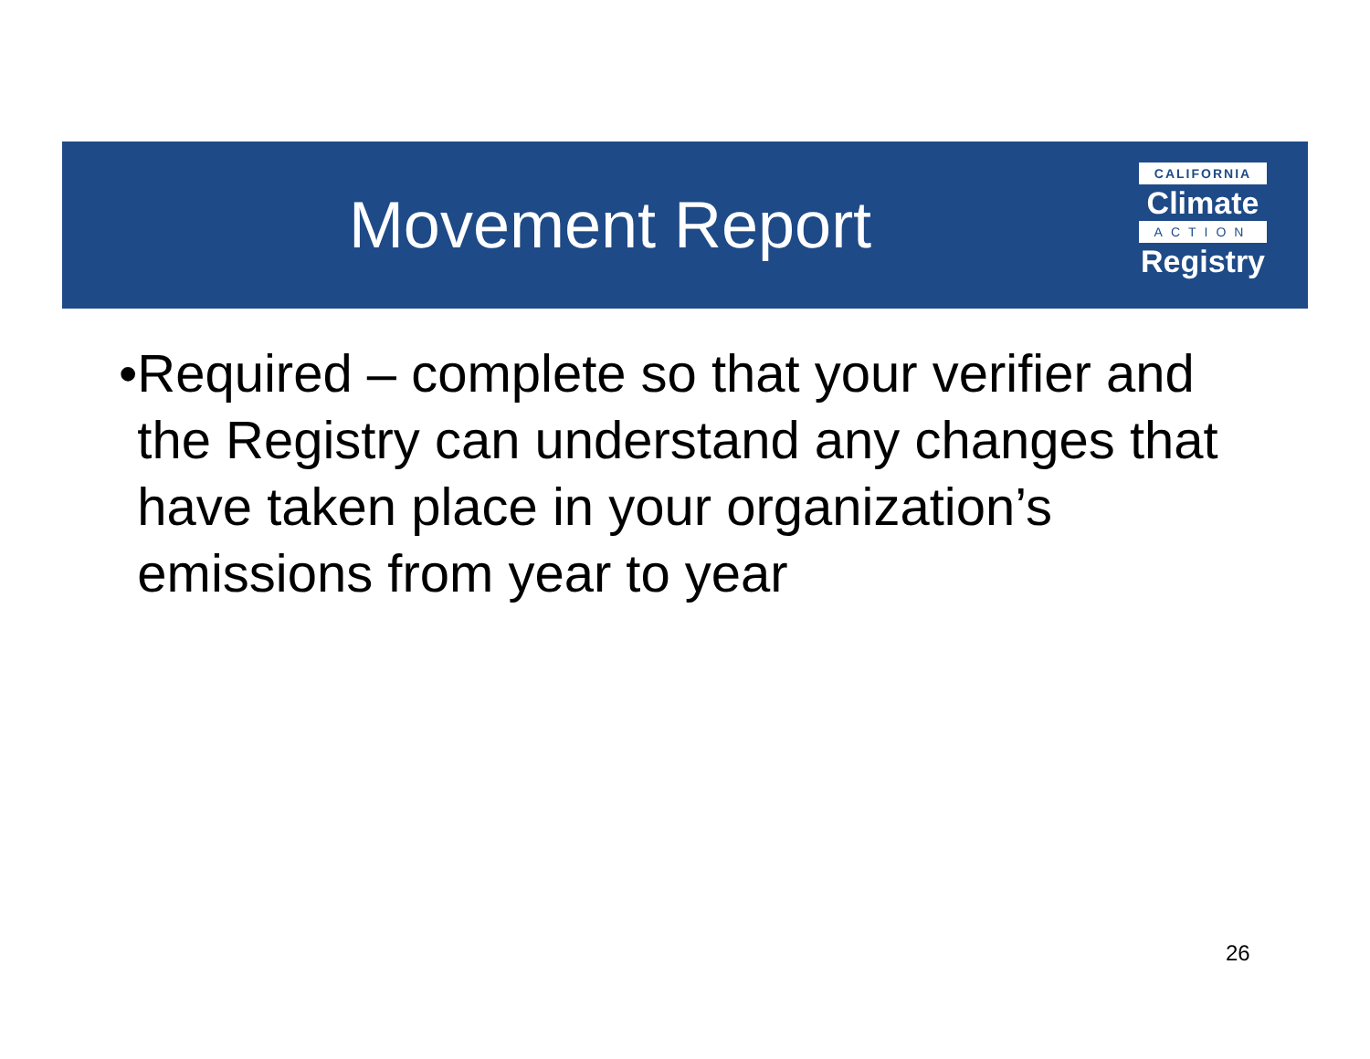Movement Report
CALIFORNIA
Climate
ACTION
Registry
• Required – complete so that your verifier and the Registry can understand any changes that have taken place in your organization’s emissions from year to year
26